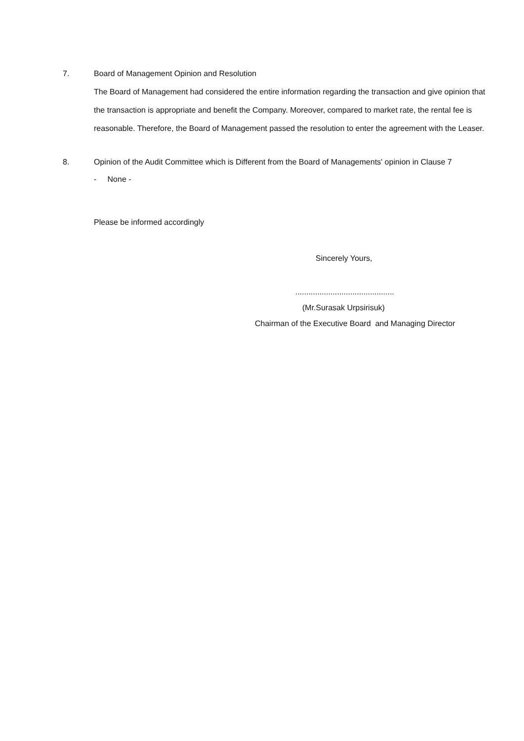7. Board of Management Opinion and Resolution
The Board of Management had considered the entire information regarding the transaction and give opinion that the transaction is appropriate and benefit the Company. Moreover, compared to market rate, the rental fee is reasonable. Therefore, the Board of Management passed the resolution to enter the agreement with the Leaser.
8. Opinion of the Audit Committee which is Different from the Board of Managements' opinion in Clause 7
- None -
Please be informed accordingly
Sincerely Yours,
.............................................
(Mr.Surasak Urpsirisuk)
Chairman of the Executive Board and Managing Director